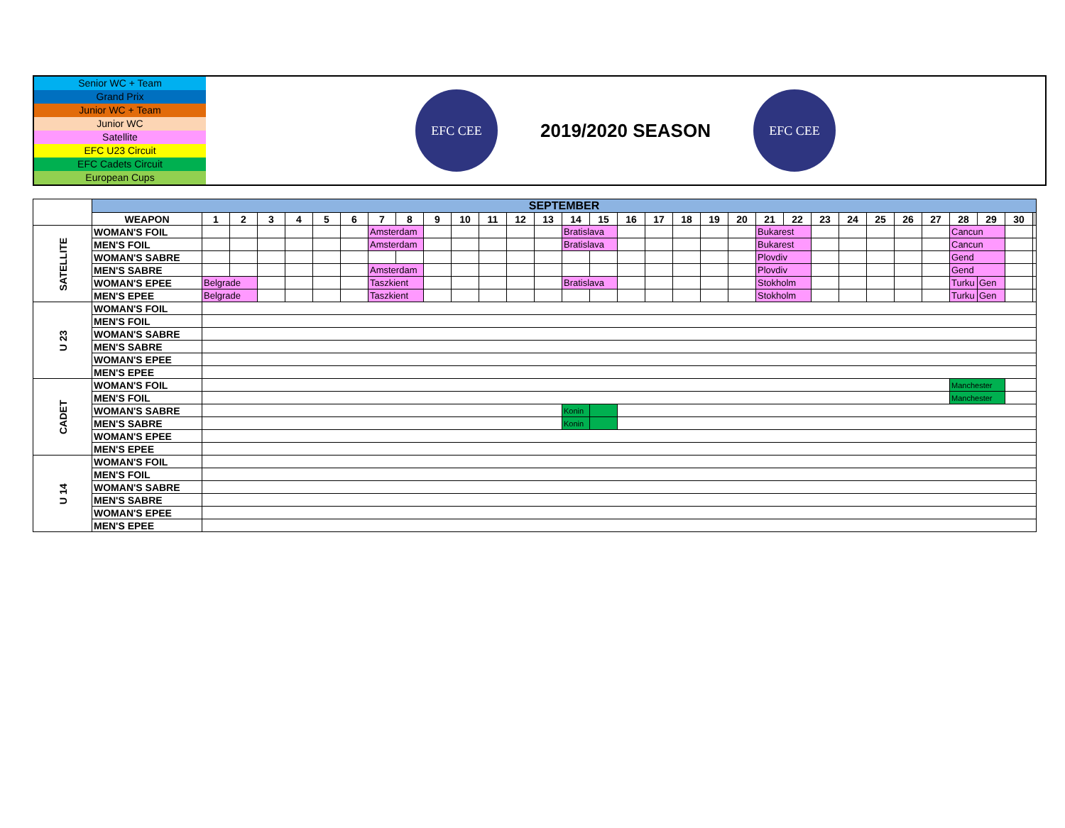Senior WC + Team
Grand Prix
Junior WC + Team
Junior WC
Satellite
EFC U23 Circuit
EFC Cadets Circuit
European Cups
EFC CEE
2019/2020 SEASON
EFC CEE
| | SEPTEMBER | | | | | | | | | | | | | | | | | | | | | | | | | | | | | | | |
| | WEAPON | 1 | 2 | 3 | 4 | 5 | 6 | 7 | 8 | 9 | 10 | 11 | 12 | 13 | 14 | 15 | 16 | 17 | 18 | 19 | 20 | 21 | 22 | 23 | 24 | 25 | 26 | 27 | 28 | 29 | 30 | |
| SATELLITE | WOMAN'S FOIL | | | | | | | Amsterdam | | | | | | | Bratislava | | | | | | | Bukarest | | | | | | | Cancun | | | |
| | MEN'S FOIL | | | | | | | Amsterdam | | | | | | | Bratislava | | | | | | | Bukarest | | | | | | | Cancun | | | |
| | WOMAN'S SABRE | | | | | | | | | | | | | | | | | | | | | Plovdiv | | | | | | | Gend | | | |
| | MEN'S SABRE | | | | | | | Amsterdam | | | | | | | | | | | | | | Plovdiv | | | | | | | Gend | | | |
| | WOMAN'S EPEE | Belgrade | | | | | | Taszkient | | | | | | | Bratislava | | | | | | | Stokholm | | | | | | | Turku | Gen | | |
| | MEN'S EPEE | Belgrade | | | | | | Taszkient | | | | | | | | | | | | | | Stokholm | | | | | | | Turku | Gen | | |
| U 23 | WOMAN'S FOIL | | | | | | | | | | | | | | | | | | | | | | | | | | | | | | | |
| | MEN'S FOIL | | | | | | | | | | | | | | | | | | | | | | | | | | | | | | | |
| | WOMAN'S SABRE | | | | | | | | | | | | | | | | | | | | | | | | | | | | | | | |
| | MEN'S SABRE | | | | | | | | | | | | | | | | | | | | | | | | | | | | | | | |
| | WOMAN'S EPEE | | | | | | | | | | | | | | | | | | | | | | | | | | | | | | | |
| | MEN'S EPEE | | | | | | | | | | | | | | | | | | | | | | | | | | | | | | | |
| CADET | WOMAN'S FOIL | | | | | | | | | | | | | | | | | | | | | | | | | | | | Manchester | | | |
| | MEN'S FOIL | | | | | | | | | | | | | | | | | | | | | | | | | | | | Manchester | | | |
| | WOMAN'S SABRE | | | | | | | | | | | | | | Konin | | | | | | | | | | | | | | | | | |
| | MEN'S SABRE | | | | | | | | | | | | | | Konin | | | | | | | | | | | | | | | | | |
| | WOMAN'S EPEE | | | | | | | | | | | | | | | | | | | | | | | | | | | | | | | |
| | MEN'S EPEE | | | | | | | | | | | | | | | | | | | | | | | | | | | | | | | |
| U 14 | WOMAN'S FOIL | | | | | | | | | | | | | | | | | | | | | | | | | | | | | | | |
| | MEN'S FOIL | | | | | | | | | | | | | | | | | | | | | | | | | | | | | | | |
| | WOMAN'S SABRE | | | | | | | | | | | | | | | | | | | | | | | | | | | | | | | |
| | MEN'S SABRE | | | | | | | | | | | | | | | | | | | | | | | | | | | | | | | |
| | WOMAN'S EPEE | | | | | | | | | | | | | | | | | | | | | | | | | | | | | | | |
| | MEN'S EPEE | | | | | | | | | | | | | | | | | | | | | | | | | | | | | | | |